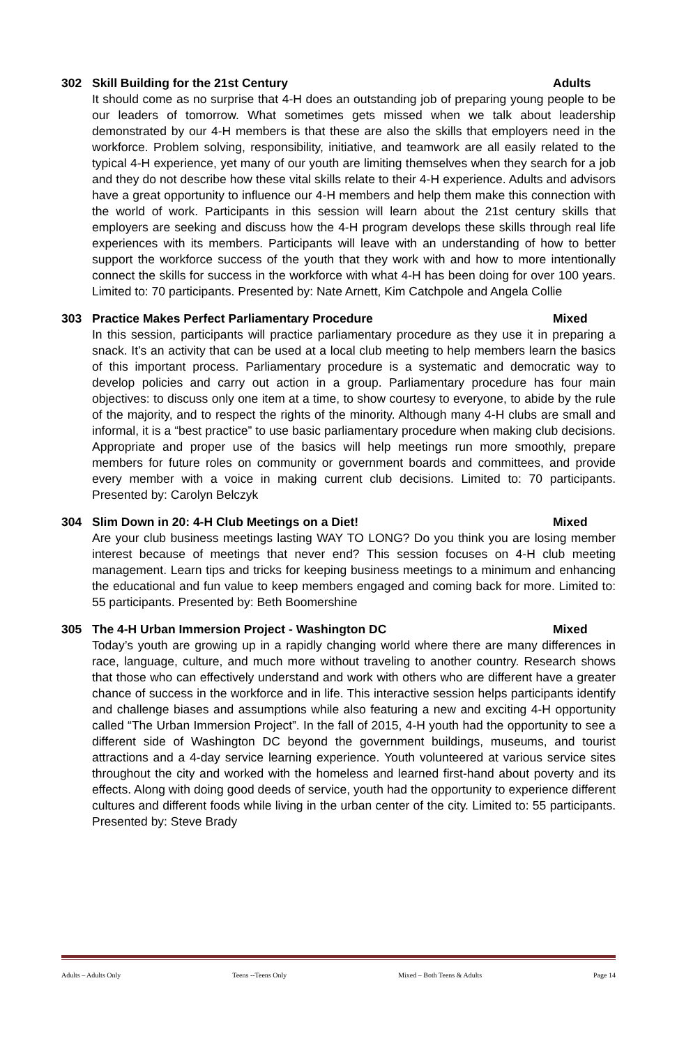302 Skill Building for the 21st Century Adults
It should come as no surprise that 4-H does an outstanding job of preparing young people to be our leaders of tomorrow. What sometimes gets missed when we talk about leadership demonstrated by our 4-H members is that these are also the skills that employers need in the workforce. Problem solving, responsibility, initiative, and teamwork are all easily related to the typical 4-H experience, yet many of our youth are limiting themselves when they search for a job and they do not describe how these vital skills relate to their 4-H experience. Adults and advisors have a great opportunity to influence our 4-H members and help them make this connection with the world of work. Participants in this session will learn about the 21st century skills that employers are seeking and discuss how the 4-H program develops these skills through real life experiences with its members. Participants will leave with an understanding of how to better support the workforce success of the youth that they work with and how to more intentionally connect the skills for success in the workforce with what 4-H has been doing for over 100 years. Limited to: 70 participants. Presented by: Nate Arnett, Kim Catchpole and Angela Collie
303 Practice Makes Perfect Parliamentary Procedure Mixed
In this session, participants will practice parliamentary procedure as they use it in preparing a snack. It’s an activity that can be used at a local club meeting to help members learn the basics of this important process. Parliamentary procedure is a systematic and democratic way to develop policies and carry out action in a group. Parliamentary procedure has four main objectives: to discuss only one item at a time, to show courtesy to everyone, to abide by the rule of the majority, and to respect the rights of the minority. Although many 4-H clubs are small and informal, it is a “best practice” to use basic parliamentary procedure when making club decisions. Appropriate and proper use of the basics will help meetings run more smoothly, prepare members for future roles on community or government boards and committees, and provide every member with a voice in making current club decisions. Limited to: 70 participants. Presented by: Carolyn Belczyk
304 Slim Down in 20: 4-H Club Meetings on a Diet! Mixed
Are your club business meetings lasting WAY TO LONG? Do you think you are losing member interest because of meetings that never end? This session focuses on 4-H club meeting management. Learn tips and tricks for keeping business meetings to a minimum and enhancing the educational and fun value to keep members engaged and coming back for more. Limited to: 55 participants. Presented by: Beth Boomershine
305 The 4-H Urban Immersion Project - Washington DC Mixed
Today’s youth are growing up in a rapidly changing world where there are many differences in race, language, culture, and much more without traveling to another country. Research shows that those who can effectively understand and work with others who are different have a greater chance of success in the workforce and in life. This interactive session helps participants identify and challenge biases and assumptions while also featuring a new and exciting 4-H opportunity called “The Urban Immersion Project”. In the fall of 2015, 4-H youth had the opportunity to see a different side of Washington DC beyond the government buildings, museums, and tourist attractions and a 4-day service learning experience. Youth volunteered at various service sites throughout the city and worked with the homeless and learned first-hand about poverty and its effects. Along with doing good deeds of service, youth had the opportunity to experience different cultures and different foods while living in the urban center of the city. Limited to: 55 participants. Presented by: Steve Brady
Adults – Adults Only Teens --Teens Only Mixed – Both Teens & Adults Page 14